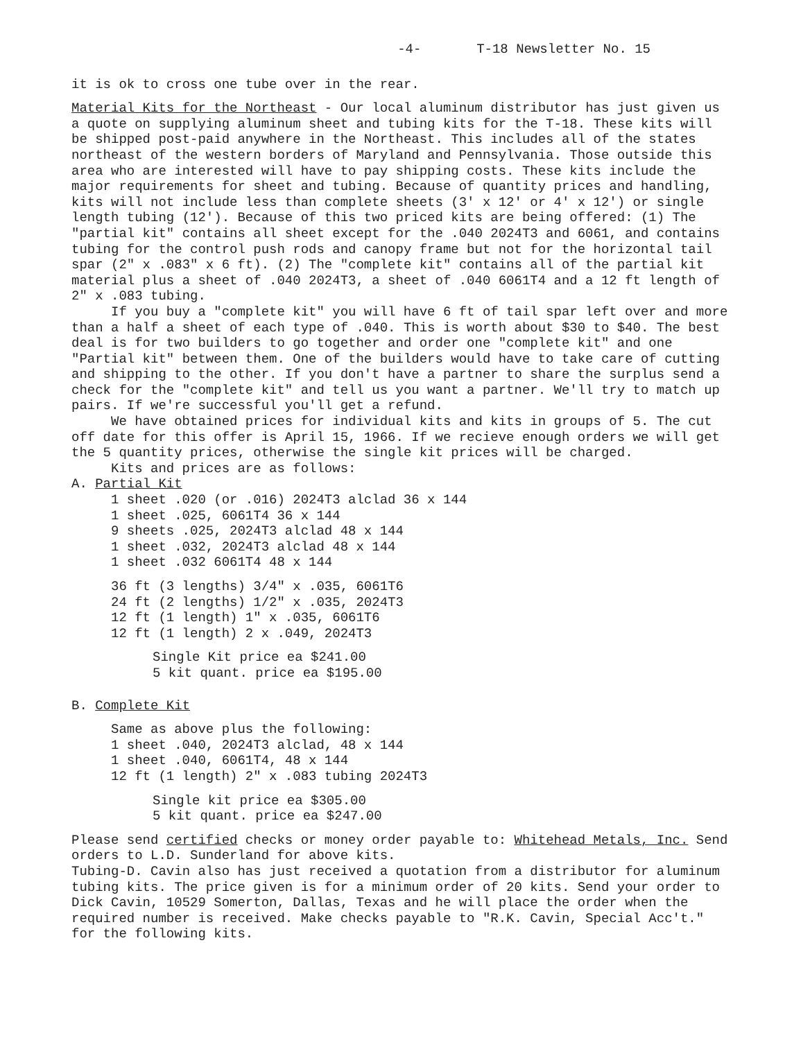-4- T-18 Newsletter No. 15
it is ok to cross one tube over in the rear.
Material Kits for the Northeast - Our local aluminum distributor has just given us a quote on supplying aluminum sheet and tubing kits for the T-18. These kits will be shipped post-paid anywhere in the Northeast. This includes all of the states northeast of the western borders of Maryland and Pennsylvania. Those outside this area who are interested will have to pay shipping costs. These kits include the major requirements for sheet and tubing. Because of quantity prices and handling, kits will not include less than complete sheets (3' x 12' or 4' x 12') or single length tubing (12'). Because of this two priced kits are being offered: (1) The "partial kit" contains all sheet except for the .040 2024T3 and 6061, and contains tubing for the control push rods and canopy frame but not for the horizontal tail spar (2" x .083" x 6 ft). (2) The "complete kit" contains all of the partial kit material plus a sheet of .040 2024T3, a sheet of .040 6061T4 and a 12 ft length of 2" x .083 tubing.
If you buy a "complete kit" you will have 6 ft of tail spar left over and more than a half a sheet of each type of .040. This is worth about $30 to $40. The best deal is for two builders to go together and order one "complete kit" and one "Partial kit" between them. One of the builders would have to take care of cutting and shipping to the other. If you don't have a partner to share the surplus send a check for the "complete kit" and tell us you want a partner. We'll try to match up pairs. If we're successful you'll get a refund.
We have obtained prices for individual kits and kits in groups of 5. The cut off date for this offer is April 15, 1966. If we recieve enough orders we will get the 5 quantity prices, otherwise the single kit prices will be charged.
Kits and prices are as follows:
A. Partial Kit
1 sheet .020 (or .016) 2024T3 alclad 36 x 144
1 sheet .025, 6061T4 36 x 144
9 sheets .025, 2024T3 alclad 48 x 144
1 sheet .032, 2024T3 alclad 48 x 144
1 sheet .032 6061T4 48 x 144
36 ft (3 lengths) 3/4" x .035, 6061T6
24 ft (2 lengths) 1/2" x .035, 2024T3
12 ft (1 length) 1" x .035, 6061T6
12 ft (1 length) 2 x .049, 2024T3
Single Kit price ea $241.00
5 kit quant. price ea $195.00
B. Complete Kit
Same as above plus the following:
1 sheet .040, 2024T3 alclad, 48 x 144
1 sheet .040, 6061T4, 48 x 144
12 ft (1 length) 2" x .083 tubing 2024T3
Single kit price ea $305.00
5 kit quant. price ea $247.00
Please send certified checks or money order payable to: Whitehead Metals, Inc. Send orders to L.D. Sunderland for above kits.
Tubing-D. Cavin also has just received a quotation from a distributor for aluminum tubing kits. The price given is for a minimum order of 20 kits. Send your order to Dick Cavin, 10529 Somerton, Dallas, Texas and he will place the order when the required number is received. Make checks payable to "R.K. Cavin, Special Acc't." for the following kits.